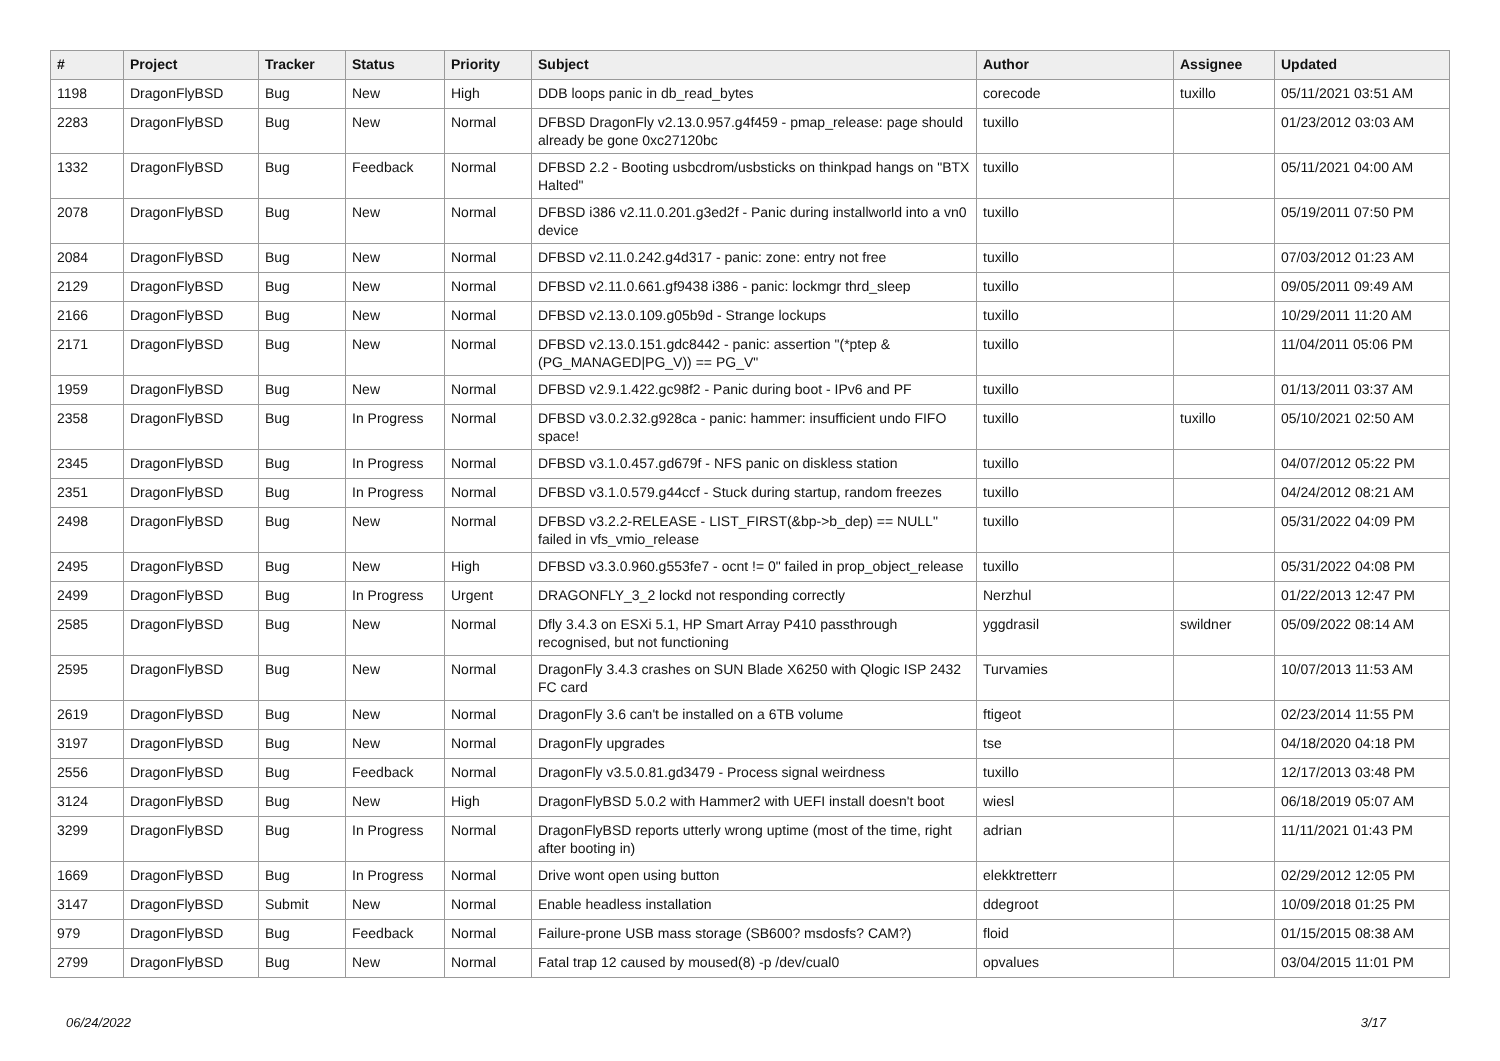| # | Project | Tracker | Status | Priority | Subject | Author | Assignee | Updated |
| --- | --- | --- | --- | --- | --- | --- | --- | --- |
| 1198 | DragonFlyBSD | Bug | New | High | DDB loops panic in db_read_bytes | corecode | tuxillo | 05/11/2021 03:51 AM |
| 2283 | DragonFlyBSD | Bug | New | Normal | DFBSD DragonFly v2.13.0.957.g4f459 - pmap_release: page should already be gone 0xc27120bc | tuxillo | | 01/23/2012 03:03 AM |
| 1332 | DragonFlyBSD | Bug | Feedback | Normal | DFBSD 2.2 - Booting usbcdrom/usbsticks on thinkpad hangs on "BTX Halted" | tuxillo | | 05/11/2021 04:00 AM |
| 2078 | DragonFlyBSD | Bug | New | Normal | DFBSD i386 v2.11.0.201.g3ed2f - Panic during installworld into a vn0 device | tuxillo | | 05/19/2011 07:50 PM |
| 2084 | DragonFlyBSD | Bug | New | Normal | DFBSD v2.11.0.242.g4d317 - panic: zone: entry not free | tuxillo | | 07/03/2012 01:23 AM |
| 2129 | DragonFlyBSD | Bug | New | Normal | DFBSD v2.11.0.661.gf9438 i386 - panic: lockmgr thrd_sleep | tuxillo | | 09/05/2011 09:49 AM |
| 2166 | DragonFlyBSD | Bug | New | Normal | DFBSD v2.13.0.109.g05b9d - Strange lockups | tuxillo | | 10/29/2011 11:20 AM |
| 2171 | DragonFlyBSD | Bug | New | Normal | DFBSD v2.13.0.151.gdc8442 - panic: assertion "(*ptep & (PG_MANAGED/PG_V)) == PG_V" | tuxillo | | 11/04/2011 05:06 PM |
| 1959 | DragonFlyBSD | Bug | New | Normal | DFBSD v2.9.1.422.gc98f2 - Panic during boot - IPv6 and PF | tuxillo | | 01/13/2011 03:37 AM |
| 2358 | DragonFlyBSD | Bug | In Progress | Normal | DFBSD v3.0.2.32.g928ca - panic: hammer: insufficient undo FIFO space! | tuxillo | tuxillo | 05/10/2021 02:50 AM |
| 2345 | DragonFlyBSD | Bug | In Progress | Normal | DFBSD v3.1.0.457.gd679f - NFS panic on diskless station | tuxillo | | 04/07/2012 05:22 PM |
| 2351 | DragonFlyBSD | Bug | In Progress | Normal | DFBSD v3.1.0.579.g44ccf - Stuck during startup, random freezes | tuxillo | | 04/24/2012 08:21 AM |
| 2498 | DragonFlyBSD | Bug | New | Normal | DFBSD v3.2.2-RELEASE - LIST_FIRST(&bp->b_dep) == NULL" failed in vfs_vmio_release | tuxillo | | 05/31/2022 04:09 PM |
| 2495 | DragonFlyBSD | Bug | New | High | DFBSD v3.3.0.960.g553fe7 - ocnt != 0" failed in prop_object_release | tuxillo | | 05/31/2022 04:08 PM |
| 2499 | DragonFlyBSD | Bug | In Progress | Urgent | DRAGONFLY_3_2 lockd not responding correctly | Nerzhul | | 01/22/2013 12:47 PM |
| 2585 | DragonFlyBSD | Bug | New | Normal | Dfly 3.4.3 on ESXi 5.1, HP Smart Array P410 passthrough recognised, but not functioning | yggdrasil | swildner | 05/09/2022 08:14 AM |
| 2595 | DragonFlyBSD | Bug | New | Normal | DragonFly 3.4.3 crashes on SUN Blade X6250 with Qlogic ISP 2432 FC card | Turvamies | | 10/07/2013 11:53 AM |
| 2619 | DragonFlyBSD | Bug | New | Normal | DragonFly 3.6 can't be installed on a 6TB volume | ftigeot | | 02/23/2014 11:55 PM |
| 3197 | DragonFlyBSD | Bug | New | Normal | DragonFly upgrades | tse | | 04/18/2020 04:18 PM |
| 2556 | DragonFlyBSD | Bug | Feedback | Normal | DragonFly v3.5.0.81.gd3479 - Process signal weirdness | tuxillo | | 12/17/2013 03:48 PM |
| 3124 | DragonFlyBSD | Bug | New | High | DragonFlyBSD 5.0.2 with Hammer2 with UEFI install doesn't boot | wiesl | | 06/18/2019 05:07 AM |
| 3299 | DragonFlyBSD | Bug | In Progress | Normal | DragonFlyBSD reports utterly wrong uptime (most of the time, right after booting in) | adrian | | 11/11/2021 01:43 PM |
| 1669 | DragonFlyBSD | Bug | In Progress | Normal | Drive wont open using button | elekktretterr | | 02/29/2012 12:05 PM |
| 3147 | DragonFlyBSD | Submit | New | Normal | Enable headless installation | ddegroot | | 10/09/2018 01:25 PM |
| 979 | DragonFlyBSD | Bug | Feedback | Normal | Failure-prone USB mass storage (SB600? msdosfs? CAM?) | floid | | 01/15/2015 08:38 AM |
| 2799 | DragonFlyBSD | Bug | New | Normal | Fatal trap 12 caused by moused(8) -p /dev/cual0 | opvalues | | 03/04/2015 11:01 PM |
06/24/2022 3/17